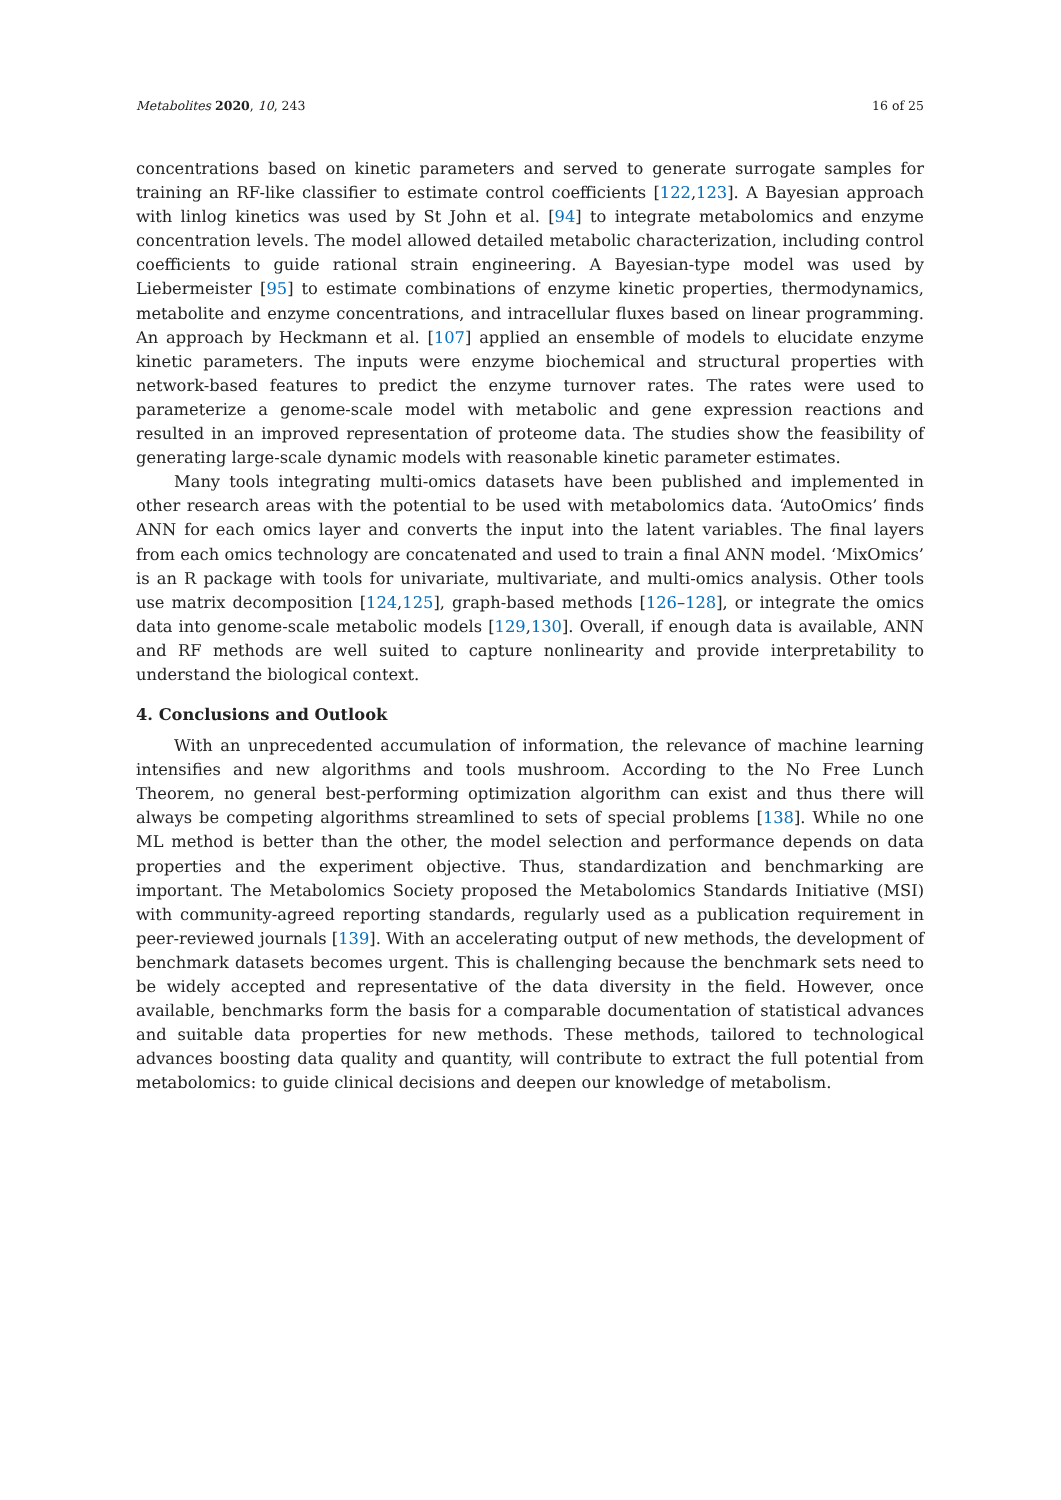Metabolites 2020, 10, 243 16 of 25
concentrations based on kinetic parameters and served to generate surrogate samples for training an RF-like classifier to estimate control coefficients [122,123]. A Bayesian approach with linlog kinetics was used by St John et al. [94] to integrate metabolomics and enzyme concentration levels. The model allowed detailed metabolic characterization, including control coefficients to guide rational strain engineering. A Bayesian-type model was used by Liebermeister [95] to estimate combinations of enzyme kinetic properties, thermodynamics, metabolite and enzyme concentrations, and intracellular fluxes based on linear programming. An approach by Heckmann et al. [107] applied an ensemble of models to elucidate enzyme kinetic parameters. The inputs were enzyme biochemical and structural properties with network-based features to predict the enzyme turnover rates. The rates were used to parameterize a genome-scale model with metabolic and gene expression reactions and resulted in an improved representation of proteome data. The studies show the feasibility of generating large-scale dynamic models with reasonable kinetic parameter estimates.
Many tools integrating multi-omics datasets have been published and implemented in other research areas with the potential to be used with metabolomics data. ‘AutoOmics’ finds ANN for each omics layer and converts the input into the latent variables. The final layers from each omics technology are concatenated and used to train a final ANN model. ‘MixOmics’ is an R package with tools for univariate, multivariate, and multi-omics analysis. Other tools use matrix decomposition [124,125], graph-based methods [126–128], or integrate the omics data into genome-scale metabolic models [129,130]. Overall, if enough data is available, ANN and RF methods are well suited to capture nonlinearity and provide interpretability to understand the biological context.
4. Conclusions and Outlook
With an unprecedented accumulation of information, the relevance of machine learning intensifies and new algorithms and tools mushroom. According to the No Free Lunch Theorem, no general best-performing optimization algorithm can exist and thus there will always be competing algorithms streamlined to sets of special problems [138]. While no one ML method is better than the other, the model selection and performance depends on data properties and the experiment objective. Thus, standardization and benchmarking are important. The Metabolomics Society proposed the Metabolomics Standards Initiative (MSI) with community-agreed reporting standards, regularly used as a publication requirement in peer-reviewed journals [139]. With an accelerating output of new methods, the development of benchmark datasets becomes urgent. This is challenging because the benchmark sets need to be widely accepted and representative of the data diversity in the field. However, once available, benchmarks form the basis for a comparable documentation of statistical advances and suitable data properties for new methods. These methods, tailored to technological advances boosting data quality and quantity, will contribute to extract the full potential from metabolomics: to guide clinical decisions and deepen our knowledge of metabolism.